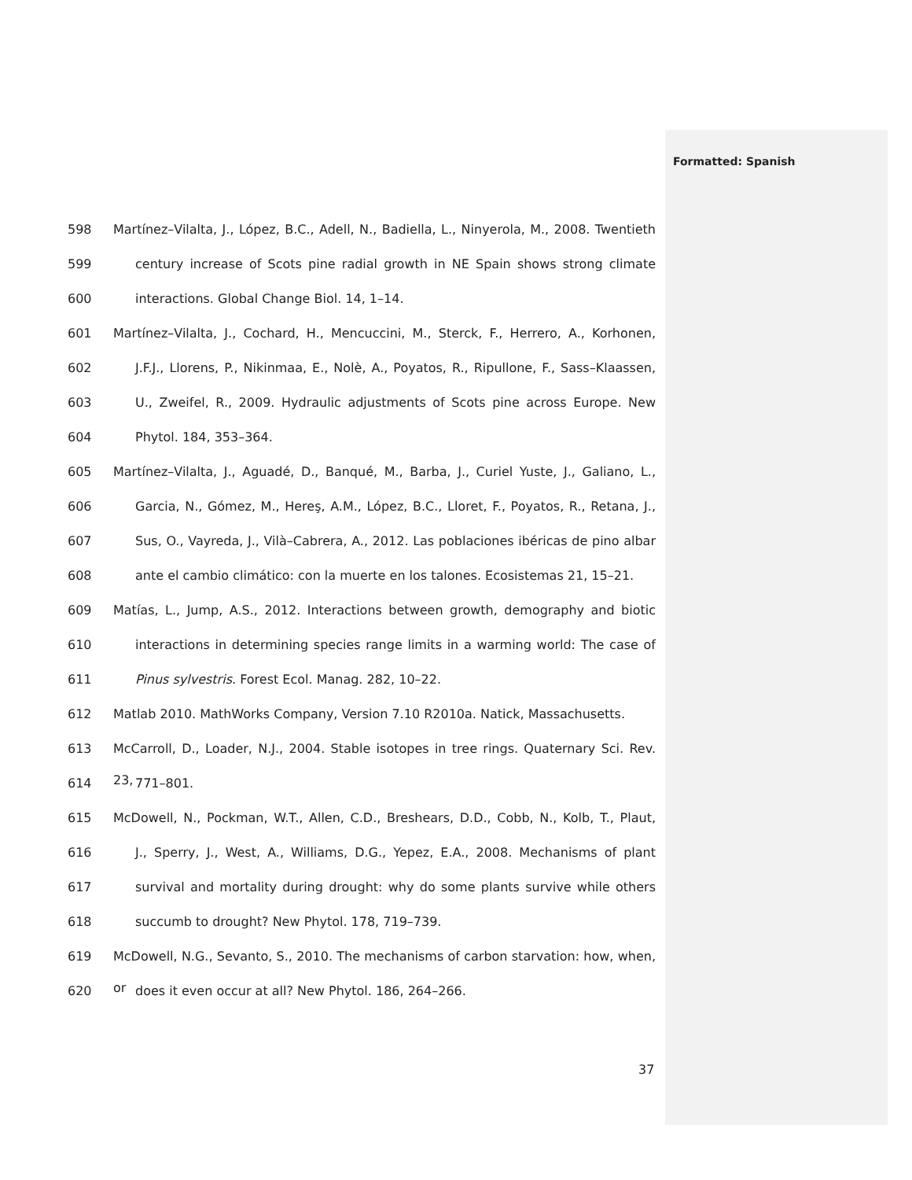Formatted: Spanish
598 Martínez–Vilalta, J., López, B.C., Adell, N., Badiella, L., Ninyerola, M., 2008. Twentieth
599 century increase of Scots pine radial growth in NE Spain shows strong climate
600 interactions. Global Change Biol. 14, 1–14.
601 Martínez–Vilalta, J., Cochard, H., Mencuccini, M., Sterck, F., Herrero, A., Korhonen,
602 J.F.J., Llorens, P., Nikinmaa, E., Nolè, A., Poyatos, R., Ripullone, F., Sass–Klaassen,
603 U., Zweifel, R., 2009. Hydraulic adjustments of Scots pine across Europe. New
604 Phytol. 184, 353–364.
605 Martínez–Vilalta, J., Aguadé, D., Banqué, M., Barba, J., Curiel Yuste, J., Galiano, L.,
606 Garcia, N., Gómez, M., Hereş, A.M., López, B.C., Lloret, F., Poyatos, R., Retana, J.,
607 Sus, O., Vayreda, J., Vilà–Cabrera, A., 2012. Las poblaciones ibéricas de pino albar
608 ante el cambio climático: con la muerte en los talones. Ecosistemas 21, 15–21.
609 Matías, L., Jump, A.S., 2012. Interactions between growth, demography and biotic
610 interactions in determining species range limits in a warming world: The case of
611 Pinus sylvestris. Forest Ecol. Manag. 282, 10–22.
612 Matlab 2010. MathWorks Company, Version 7.10 R2010a. Natick, Massachusetts.
613 McCarroll, D., Loader, N.J., 2004. Stable isotopes in tree rings. Quaternary Sci. Rev. 23,
614 771–801.
615 McDowell, N., Pockman, W.T., Allen, C.D., Breshears, D.D., Cobb, N., Kolb, T., Plaut,
616 J., Sperry, J., West, A., Williams, D.G., Yepez, E.A., 2008. Mechanisms of plant
617 survival and mortality during drought: why do some plants survive while others
618 succumb to drought? New Phytol. 178, 719–739.
619 McDowell, N.G., Sevanto, S., 2010. The mechanisms of carbon starvation: how, when, or
620 does it even occur at all? New Phytol. 186, 264–266.
37